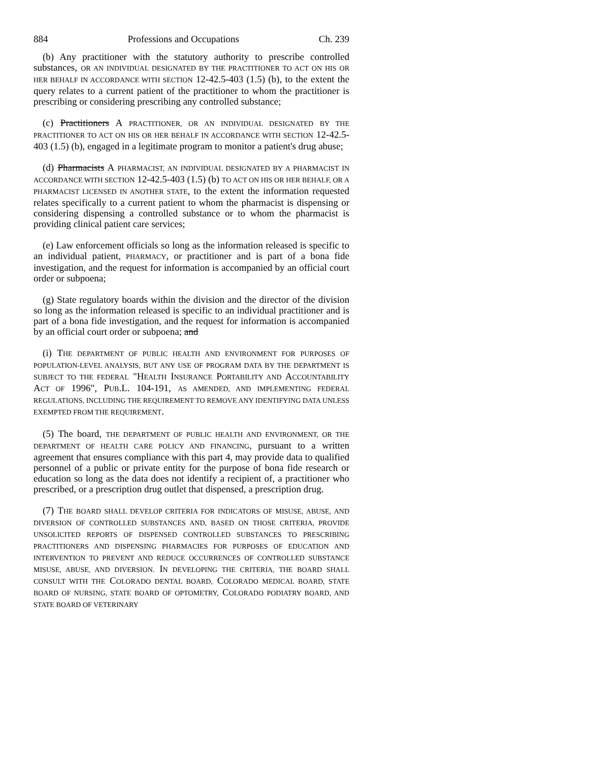884 Professions and Occupations Ch. 239
(b) Any practitioner with the statutory authority to prescribe controlled substances, OR AN INDIVIDUAL DESIGNATED BY THE PRACTITIONER TO ACT ON HIS OR HER BEHALF IN ACCORDANCE WITH SECTION 12-42.5-403 (1.5) (b), to the extent the query relates to a current patient of the practitioner to whom the practitioner is prescribing or considering prescribing any controlled substance;
(c) Practitioners A PRACTITIONER, OR AN INDIVIDUAL DESIGNATED BY THE PRACTITIONER TO ACT ON HIS OR HER BEHALF IN ACCORDANCE WITH SECTION 12-42.5-403 (1.5) (b), engaged in a legitimate program to monitor a patient's drug abuse;
(d) Pharmacists A PHARMACIST, AN INDIVIDUAL DESIGNATED BY A PHARMACIST IN ACCORDANCE WITH SECTION 12-42.5-403 (1.5) (b) TO ACT ON HIS OR HER BEHALF, OR A PHARMACIST LICENSED IN ANOTHER STATE, to the extent the information requested relates specifically to a current patient to whom the pharmacist is dispensing or considering dispensing a controlled substance or to whom the pharmacist is providing clinical patient care services;
(e) Law enforcement officials so long as the information released is specific to an individual patient, PHARMACY, or practitioner and is part of a bona fide investigation, and the request for information is accompanied by an official court order or subpoena;
(g) State regulatory boards within the division and the director of the division so long as the information released is specific to an individual practitioner and is part of a bona fide investigation, and the request for information is accompanied by an official court order or subpoena; and
(i) THE DEPARTMENT OF PUBLIC HEALTH AND ENVIRONMENT FOR PURPOSES OF POPULATION-LEVEL ANALYSIS, BUT ANY USE OF PROGRAM DATA BY THE DEPARTMENT IS SUBJECT TO THE FEDERAL "HEALTH INSURANCE PORTABILITY AND ACCOUNTABILITY ACT OF 1996", PUB.L. 104-191, AS AMENDED, AND IMPLEMENTING FEDERAL REGULATIONS, INCLUDING THE REQUIREMENT TO REMOVE ANY IDENTIFYING DATA UNLESS EXEMPTED FROM THE REQUIREMENT.
(5) The board, THE DEPARTMENT OF PUBLIC HEALTH AND ENVIRONMENT, OR THE DEPARTMENT OF HEALTH CARE POLICY AND FINANCING, pursuant to a written agreement that ensures compliance with this part 4, may provide data to qualified personnel of a public or private entity for the purpose of bona fide research or education so long as the data does not identify a recipient of, a practitioner who prescribed, or a prescription drug outlet that dispensed, a prescription drug.
(7) THE BOARD SHALL DEVELOP CRITERIA FOR INDICATORS OF MISUSE, ABUSE, AND DIVERSION OF CONTROLLED SUBSTANCES AND, BASED ON THOSE CRITERIA, PROVIDE UNSOLICITED REPORTS OF DISPENSED CONTROLLED SUBSTANCES TO PRESCRIBING PRACTITIONERS AND DISPENSING PHARMACIES FOR PURPOSES OF EDUCATION AND INTERVENTION TO PREVENT AND REDUCE OCCURRENCES OF CONTROLLED SUBSTANCE MISUSE, ABUSE, AND DIVERSION. IN DEVELOPING THE CRITERIA, THE BOARD SHALL CONSULT WITH THE COLORADO DENTAL BOARD, COLORADO MEDICAL BOARD, STATE BOARD OF NURSING, STATE BOARD OF OPTOMETRY, COLORADO PODIATRY BOARD, AND STATE BOARD OF VETERINARY